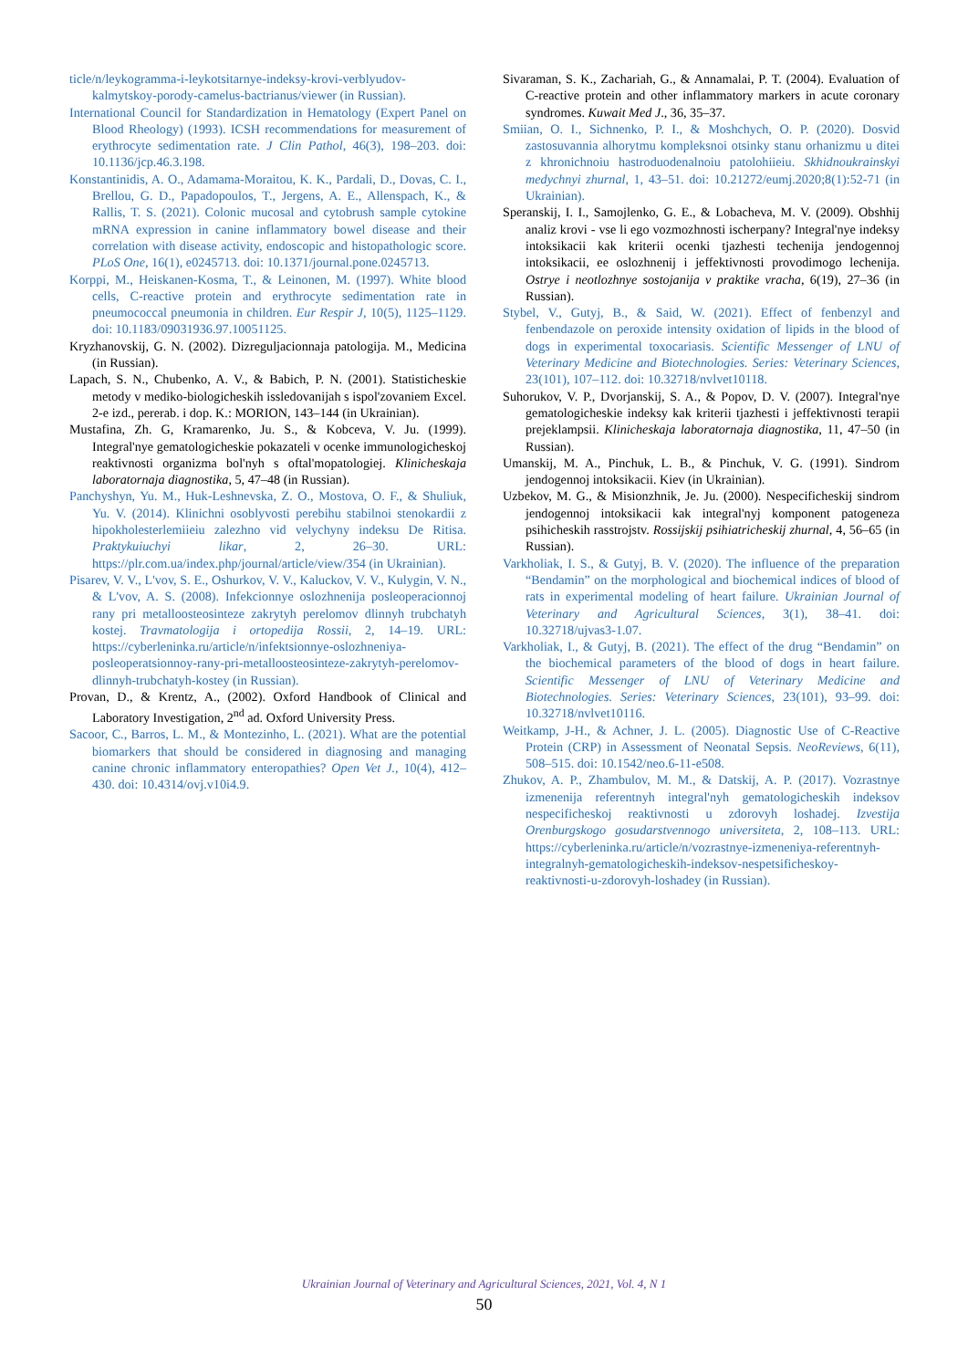ticle/n/leykogramma-i-leykotsitarnye-indeksy-krovi-verblyudov-kalmytskoy-porody-camelus-bactrianus/viewer (in Russian).
International Council for Standardization in Hematology (Expert Panel on Blood Rheology) (1993). ICSH recommendations for measurement of erythrocyte sedimentation rate. J Clin Pathol, 46(3), 198–203. doi: 10.1136/jcp.46.3.198.
Konstantinidis, A. O., Adamama-Moraitou, K. K., Pardali, D., Dovas, C. I., Brellou, G. D., Papadopoulos, T., Jergens, A. E., Allenspach, K., & Rallis, T. S. (2021). Colonic mucosal and cytobrush sample cytokine mRNA expression in canine inflammatory bowel disease and their correlation with disease activity, endoscopic and histopathologic score. PLoS One, 16(1), e0245713. doi: 10.1371/journal.pone.0245713.
Korppi, M., Heiskanen-Kosma, T., & Leinonen, M. (1997). White blood cells, C-reactive protein and erythrocyte sedimentation rate in pneumococcal pneumonia in children. Eur Respir J, 10(5), 1125–1129. doi: 10.1183/09031936.97.10051125.
Kryzhanovskij, G. N. (2002). Dizreguljacionnaja patologija. M., Medicina (in Russian).
Lapach, S. N., Chubenko, A. V., & Babich, P. N. (2001). Statisticheskie metody v mediko-biologicheskih issledovanijah s ispol'zovaniem Excel. 2-e izd., pererab. i dop. K.: MORION, 143–144 (in Ukrainian).
Mustafina, Zh. G, Kramarenko, Ju. S., & Kobceva, V. Ju. (1999). Integral'nye gematologicheskie pokazateli v ocenke immunologicheskoj reaktivnosti organizma bol'nyh s oftal'mopatologiej. Klinicheskaja laboratornaja diagnostika, 5, 47–48 (in Russian).
Panchyshyn, Yu. M., Huk-Leshnevska, Z. O., Mostova, O. F., & Shuliuk, Yu. V. (2014). Klinichni osoblyvosti perebihu stabilnoi stenokardii z hipokholesterlemiieiu zalezhno vid velychyny indeksu De Ritisa. Praktykuiuchyi likar, 2, 26–30. URL: https://plr.com.ua/index.php/journal/article/view/354 (in Ukrainian).
Pisarev, V. V., L'vov, S. E., Oshurkov, V. V., Kaluckov, V. V., Kulygin, V. N., & L'vov, A. S. (2008). Infekcionnye oslozhnenija posleoperacionnoj rany pri metalloosteosinteze zakrytyh perelomov dlinnyh trubchatyh kostej. Travmatologija i ortopedija Rossii, 2, 14–19. URL: https://cyberleninka.ru/article/n/infektsionnye-oslozhneniya-posleoperatsionnoy-rany-pri-metalloosteosinteze-zakrytyh-perelomov-dlinnyh-trubchatyh-kostey (in Russian).
Provan, D., & Krentz, A., (2002). Oxford Handbook of Clinical and Laboratory Investigation, 2<sup>nd</sup> ad. Oxford University Press.
Sacoor, C., Barros, L. M., & Montezinho, L. (2021). What are the potential biomarkers that should be considered in diagnosing and managing canine chronic inflammatory enteropathies? Open Vet J., 10(4), 412–430. doi: 10.4314/ovj.v10i4.9.
Sivaraman, S. K., Zachariah, G., & Annamalai, P. T. (2004). Evaluation of C-reactive protein and other inflammatory markers in acute coronary syndromes. Kuwait Med J., 36, 35–37.
Smiian, O. I., Sichnenko, P. I., & Moshchych, O. P. (2020). Dosvid zastosuvannia alhorytmu kompleksnoi otsinky stanu orhanizmu u ditei z khronichnoiu hastroduodenalnoiu patolohiieiu. Skhidnoukrainskyi medychnyi zhurnal, 1, 43–51. doi: 10.21272/eumj.2020;8(1):52-71 (in Ukrainian).
Speranskij, I. I., Samojlenko, G. E., & Lobacheva, M. V. (2009). Obshhij analiz krovi - vse li ego vozmozhnosti ischerpany? Integral'nye indeksy intoksikacii kak kriterii ocenki tjazhesti techenija jendogennoj intoksikacii, ee oslozhnenij i jeffektivnosti provodimogo lechenija. Ostrye i neotlozhnye sostojanija v praktike vracha, 6(19), 27–36 (in Russian).
Stybel, V., Gutyj, B., & Said, W. (2021). Effect of fenbenzyl and fenbendazole on peroxide intensity oxidation of lipids in the blood of dogs in experimental toxocariasis. Scientific Messenger of LNU of Veterinary Medicine and Biotechnologies. Series: Veterinary Sciences, 23(101), 107–112. doi: 10.32718/nvlvet10118.
Suhorukov, V. P., Dvorjanskij, S. A., & Popov, D. V. (2007). Integral'nye gematologicheskie indeksy kak kriterii tjazhesti i jeffektivnosti terapii prejeklampsii. Klinicheskaja laboratornaja diagnostika, 11, 47–50 (in Russian).
Umanskij, M. A., Pinchuk, L. B., & Pinchuk, V. G. (1991). Sindrom jendogennoj intoksikacii. Kiev (in Ukrainian).
Uzbekov, M. G., & Misionzhnik, Je. Ju. (2000). Nespecificheskij sindrom jendogennoj intoksikacii kak integral'nyj komponent patogeneza psihicheskih rasstrojstv. Rossijskij psihiatricheskij zhurnal, 4, 56–65 (in Russian).
Varkholiak, I. S., & Gutyj, B. V. (2020). The influence of the preparation “Bendamin” on the morphological and biochemical indices of blood of rats in experimental modeling of heart failure. Ukrainian Journal of Veterinary and Agricultural Sciences, 3(1), 38–41. doi: 10.32718/ujvas3-1.07.
Varkholiak, I., & Gutyj, B. (2021). The effect of the drug “Bendamin” on the biochemical parameters of the blood of dogs in heart failure. Scientific Messenger of LNU of Veterinary Medicine and Biotechnologies. Series: Veterinary Sciences, 23(101), 93–99. doi: 10.32718/nvlvet10116.
Weitkamp, J-H., & Achner, J. L. (2005). Diagnostic Use of C-Reactive Protein (CRP) in Assessment of Neonatal Sepsis. NeoReviews, 6(11), 508–515. doi: 10.1542/neo.6-11-e508.
Zhukov, A. P., Zhambulov, M. M., & Datskij, A. P. (2017). Vozrastnye izmenenija referentnyh integral'nyh gematologicheskih indeksov nespecificheskoj reaktivnosti u zdorovyh loshadej. Izvestija Orenburgskogo gosudarstvennogo universiteta, 2, 108–113. URL: https://cyberleninka.ru/article/n/vozrastnye-izmeneniya-referentnyh-integralnyh-gematologicheskih-indeksov-nespetsificheskoy-reaktivnosti-u-zdorovyh-loshadey (in Russian).
Ukrainian Journal of Veterinary and Agricultural Sciences, 2021, Vol. 4, N 1
50